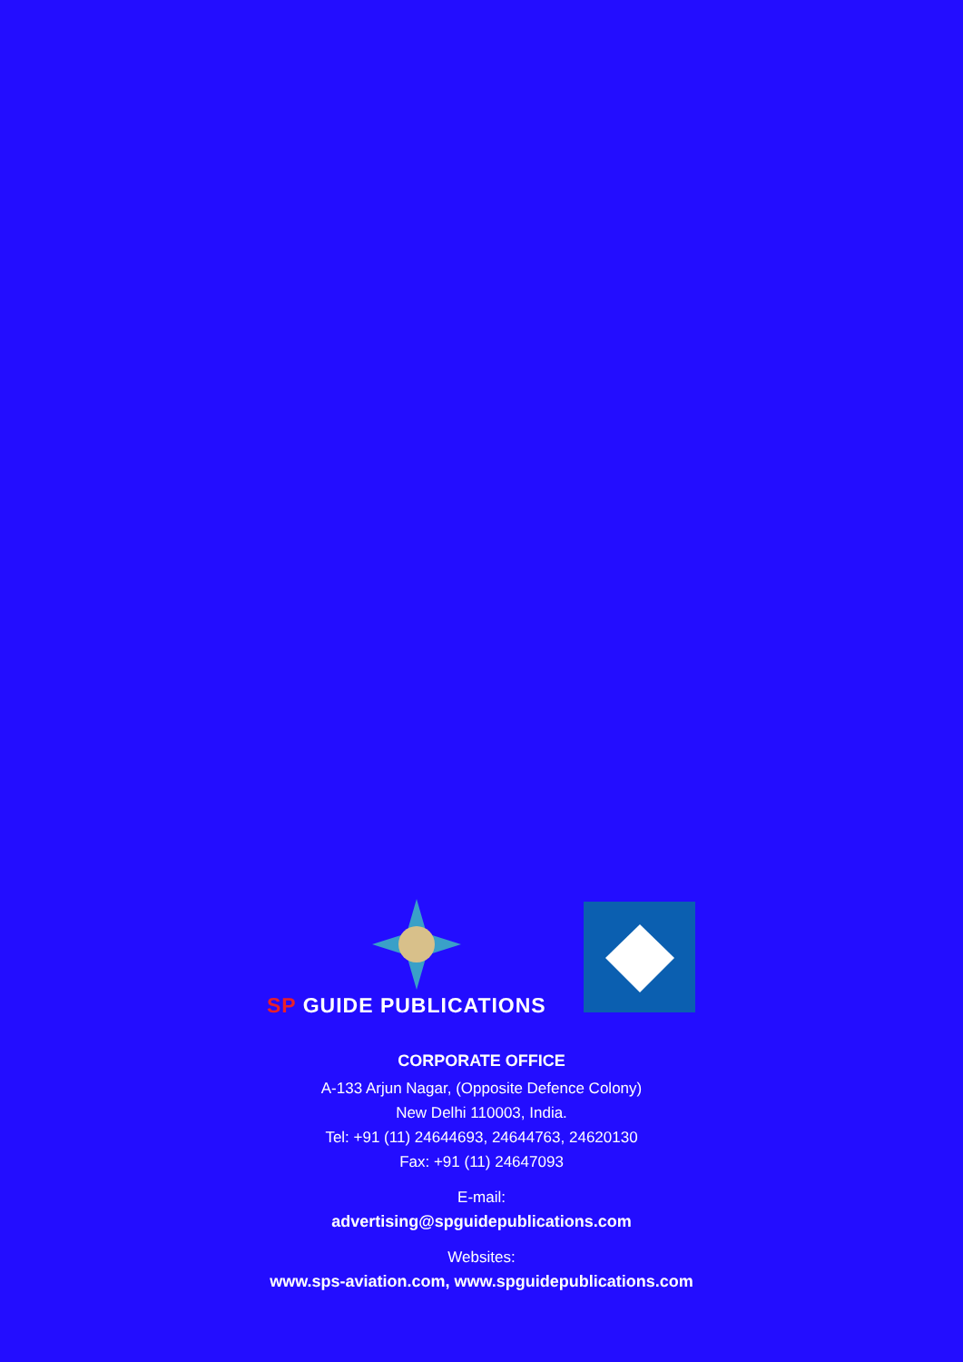SP GUIDE PUBLICATIONS
CORPORATE OFFICE
A-133 Arjun Nagar, (Opposite Defence Colony)
New Delhi 110003, India.
Tel: +91 (11) 24644693, 24644763, 24620130
Fax: +91 (11) 24647093
E-mail:
advertising@spguidepublications.com
Websites:
www.sps-aviation.com, www.spguidepublications.com